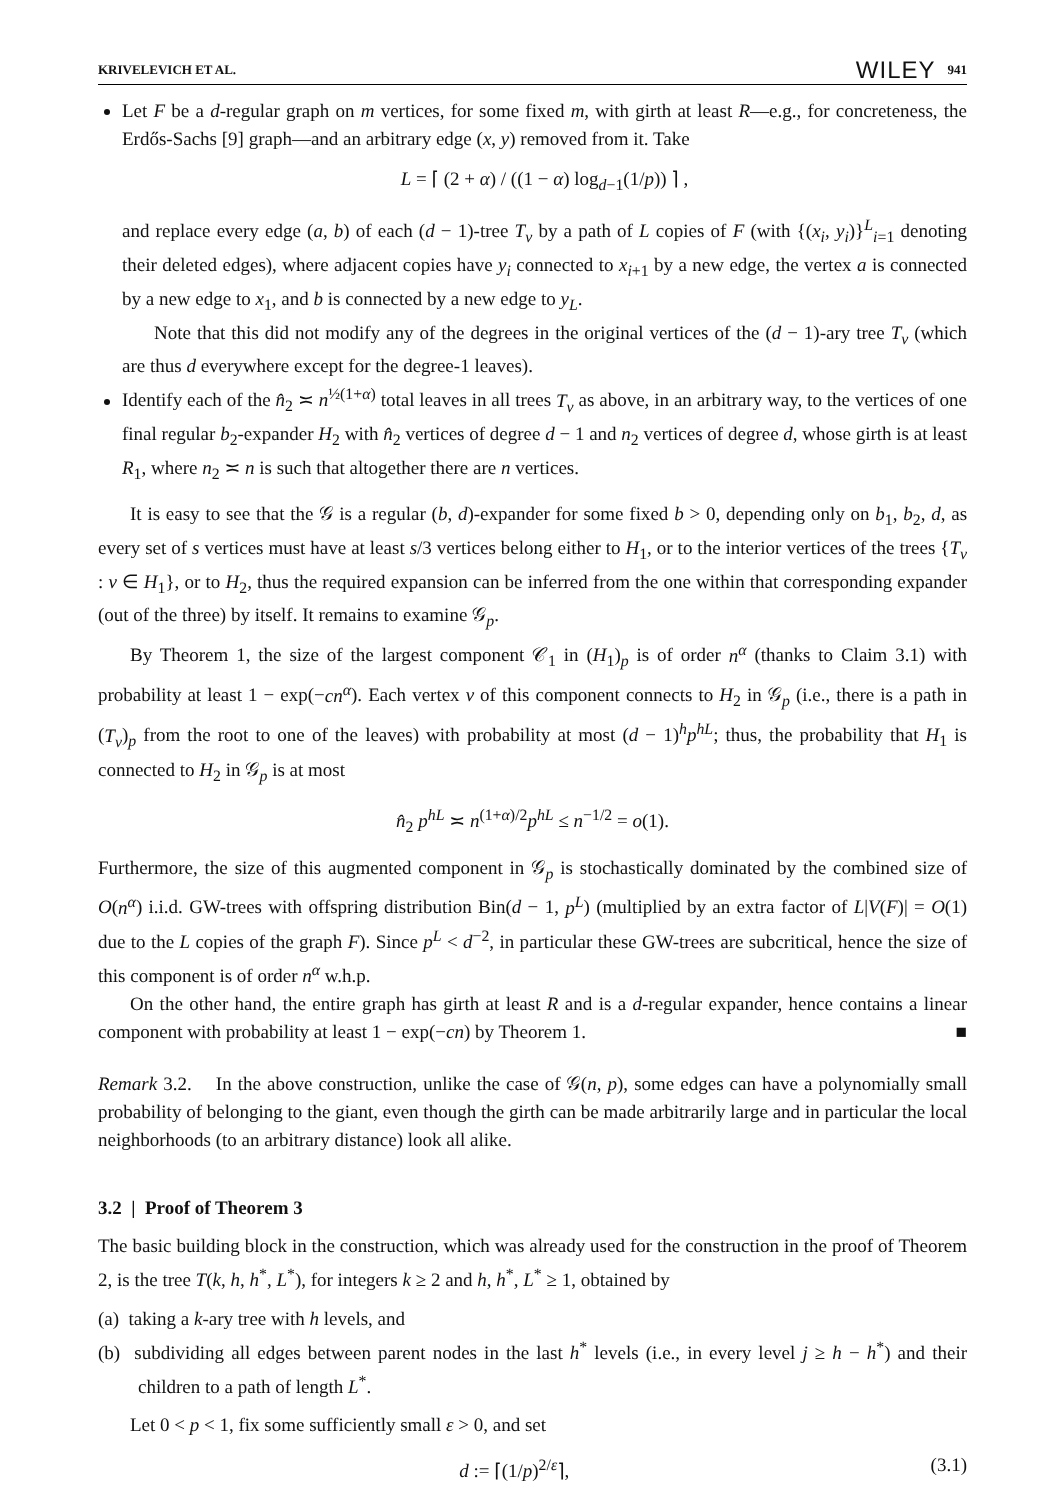KRIVELEVICH ET AL. WILEY 941
Let F be a d-regular graph on m vertices, for some fixed m, with girth at least R—e.g., for concreteness, the Erdős-Sachs [9] graph—and an arbitrary edge (x, y) removed from it. Take
L = ⌈ (2 + α) / ((1 − α) log<sub>d−1</sub>(1/p)) ⌉ ,
and replace every edge (a, b) of each (d − 1)-tree T<sub>v</sub> by a path of L copies of F (with {(x<sub>i</sub>, y<sub>i</sub>)}<sup>L</sup><sub>i=1</sub> denoting their deleted edges), where adjacent copies have y<sub>i</sub> connected to x<sub>i+1</sub> by a new edge, the vertex a is connected by a new edge to x<sub>1</sub>, and b is connected by a new edge to y<sub>L</sub>.
Note that this did not modify any of the degrees in the original vertices of the (d − 1)-ary tree T<sub>v</sub> (which are thus d everywhere except for the degree-1 leaves).
Identify each of the n̂<sub>2</sub> ≍ n<sup>½(1+α)</sup> total leaves in all trees T<sub>v</sub> as above, in an arbitrary way, to the vertices of one final regular b<sub>2</sub>-expander H<sub>2</sub> with n̂<sub>2</sub> vertices of degree d − 1 and n<sub>2</sub> vertices of degree d, whose girth is at least R<sub>1</sub>, where n<sub>2</sub> ≍ n is such that altogether there are n vertices.
It is easy to see that the 𝒢 is a regular (b, d)-expander for some fixed b > 0, depending only on b<sub>1</sub>, b<sub>2</sub>, d, as every set of s vertices must have at least s/3 vertices belong either to H<sub>1</sub>, or to the interior vertices of the trees {T<sub>v</sub> : v ∈ H<sub>1</sub>}, or to H<sub>2</sub>, thus the required expansion can be inferred from the one within that corresponding expander (out of the three) by itself. It remains to examine 𝒢<sub>p</sub>.
By Theorem 1, the size of the largest component 𝒞<sub>1</sub> in (H<sub>1</sub>)<sub>p</sub> is of order n<sup>α</sup> (thanks to Claim 3.1) with probability at least 1 − exp(−cn<sup>α</sup>). Each vertex v of this component connects to H<sub>2</sub> in 𝒢<sub>p</sub> (i.e., there is a path in (T<sub>v</sub>)<sub>p</sub> from the root to one of the leaves) with probability at most (d − 1)<sup>h</sup>p<sup>hL</sup>; thus, the probability that H<sub>1</sub> is connected to H<sub>2</sub> in 𝒢<sub>p</sub> is at most
n̂<sub>2</sub> p<sup>hL</sup> ≍ n<sup>(1+α)/2</sup>p<sup>hL</sup> ≤ n<sup>−1/2</sup> = o(1).
Furthermore, the size of this augmented component in 𝒢<sub>p</sub> is stochastically dominated by the combined size of O(n<sup>α</sup>) i.i.d. GW-trees with offspring distribution Bin(d − 1, p<sup>L</sup>) (multiplied by an extra factor of L|V(F)| = O(1) due to the L copies of the graph F). Since p<sup>L</sup> < d<sup>−2</sup>, in particular these GW-trees are subcritical, hence the size of this component is of order n<sup>α</sup> w.h.p.
On the other hand, the entire graph has girth at least R and is a d-regular expander, hence contains a linear component with probability at least 1 − exp(−cn) by Theorem 1. ■
Remark 3.2. In the above construction, unlike the case of 𝒢(n, p), some edges can have a polynomially small probability of belonging to the giant, even though the girth can be made arbitrarily large and in particular the local neighborhoods (to an arbitrary distance) look all alike.
3.2 | Proof of Theorem 3
The basic building block in the construction, which was already used for the construction in the proof of Theorem 2, is the tree T(k, h, h<sup>*</sup>, L<sup>*</sup>), for integers k ≥ 2 and h, h<sup>*</sup>, L<sup>*</sup> ≥ 1, obtained by
(a) taking a k-ary tree with h levels, and
(b) subdividing all edges between parent nodes in the last h<sup>*</sup> levels (i.e., in every level j ≥ h − h<sup>*</sup>) and their children to a path of length L<sup>*</sup>.
Let 0 < p < 1, fix some sufficiently small ε > 0, and set
d := ⌈(1/p)<sup>2/ε</sup>⌉, (3.1)